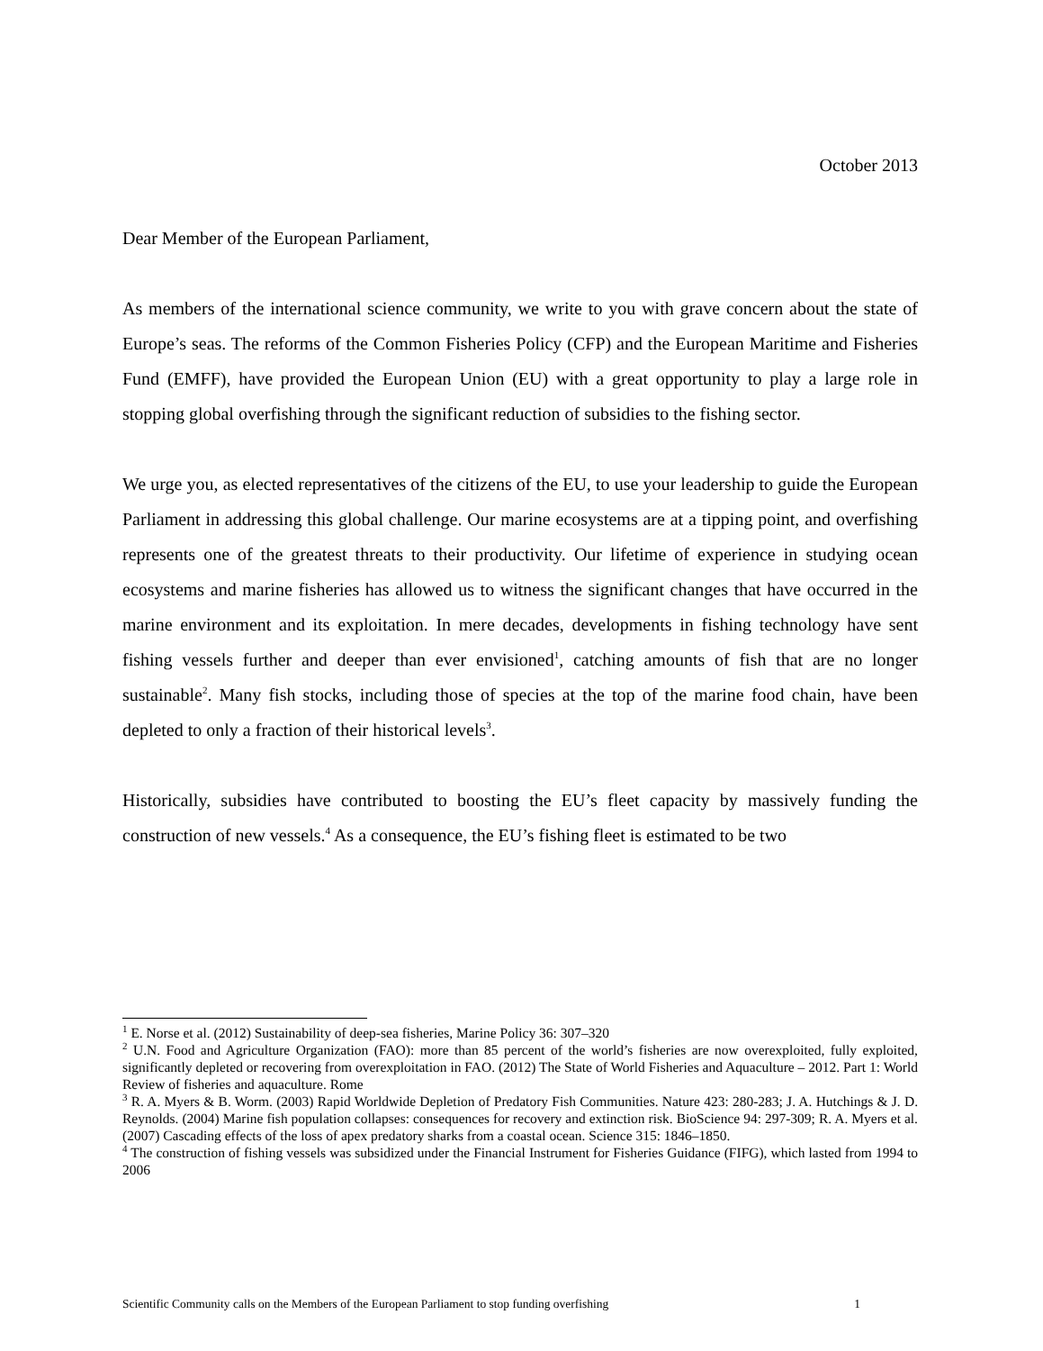October 2013
Dear Member of the European Parliament,
As members of the international science community, we write to you with grave concern about the state of Europe’s seas. The reforms of the Common Fisheries Policy (CFP) and the European Maritime and Fisheries Fund (EMFF), have provided the European Union (EU) with a great opportunity to play a large role in stopping global overfishing through the significant reduction of subsidies to the fishing sector.
We urge you, as elected representatives of the citizens of the EU, to use your leadership to guide the European Parliament in addressing this global challenge. Our marine ecosystems are at a tipping point, and overfishing represents one of the greatest threats to their productivity. Our lifetime of experience in studying ocean ecosystems and marine fisheries has allowed us to witness the significant changes that have occurred in the marine environment and its exploitation. In mere decades, developments in fishing technology have sent fishing vessels further and deeper than ever envisioned<sup>1</sup>, catching amounts of fish that are no longer sustainable<sup>2</sup>. Many fish stocks, including those of species at the top of the marine food chain, have been depleted to only a fraction of their historical levels<sup>3</sup>.
Historically, subsidies have contributed to boosting the EU’s fleet capacity by massively funding the construction of new vessels.<sup>4</sup> As a consequence, the EU’s fishing fleet is estimated to be two
<sup>1</sup> E. Norse et al. (2012) Sustainability of deep-sea fisheries, Marine Policy 36: 307–320
<sup>2</sup> U.N. Food and Agriculture Organization (FAO): more than 85 percent of the world’s fisheries are now overexploited, fully exploited, significantly depleted or recovering from overexploitation in FAO. (2012) The State of World Fisheries and Aquaculture – 2012. Part 1: World Review of fisheries and aquaculture. Rome
<sup>3</sup> R. A. Myers & B. Worm. (2003) Rapid Worldwide Depletion of Predatory Fish Communities. Nature 423: 280-283; J. A. Hutchings & J. D. Reynolds. (2004) Marine fish population collapses: consequences for recovery and extinction risk. BioScience 94: 297-309; R. A. Myers et al. (2007) Cascading effects of the loss of apex predatory sharks from a coastal ocean. Science 315: 1846–1850.
<sup>4</sup> The construction of fishing vessels was subsidized under the Financial Instrument for Fisheries Guidance (FIFG), which lasted from 1994 to 2006
Scientific Community calls on the Members of the European Parliament to stop funding overfishing 1